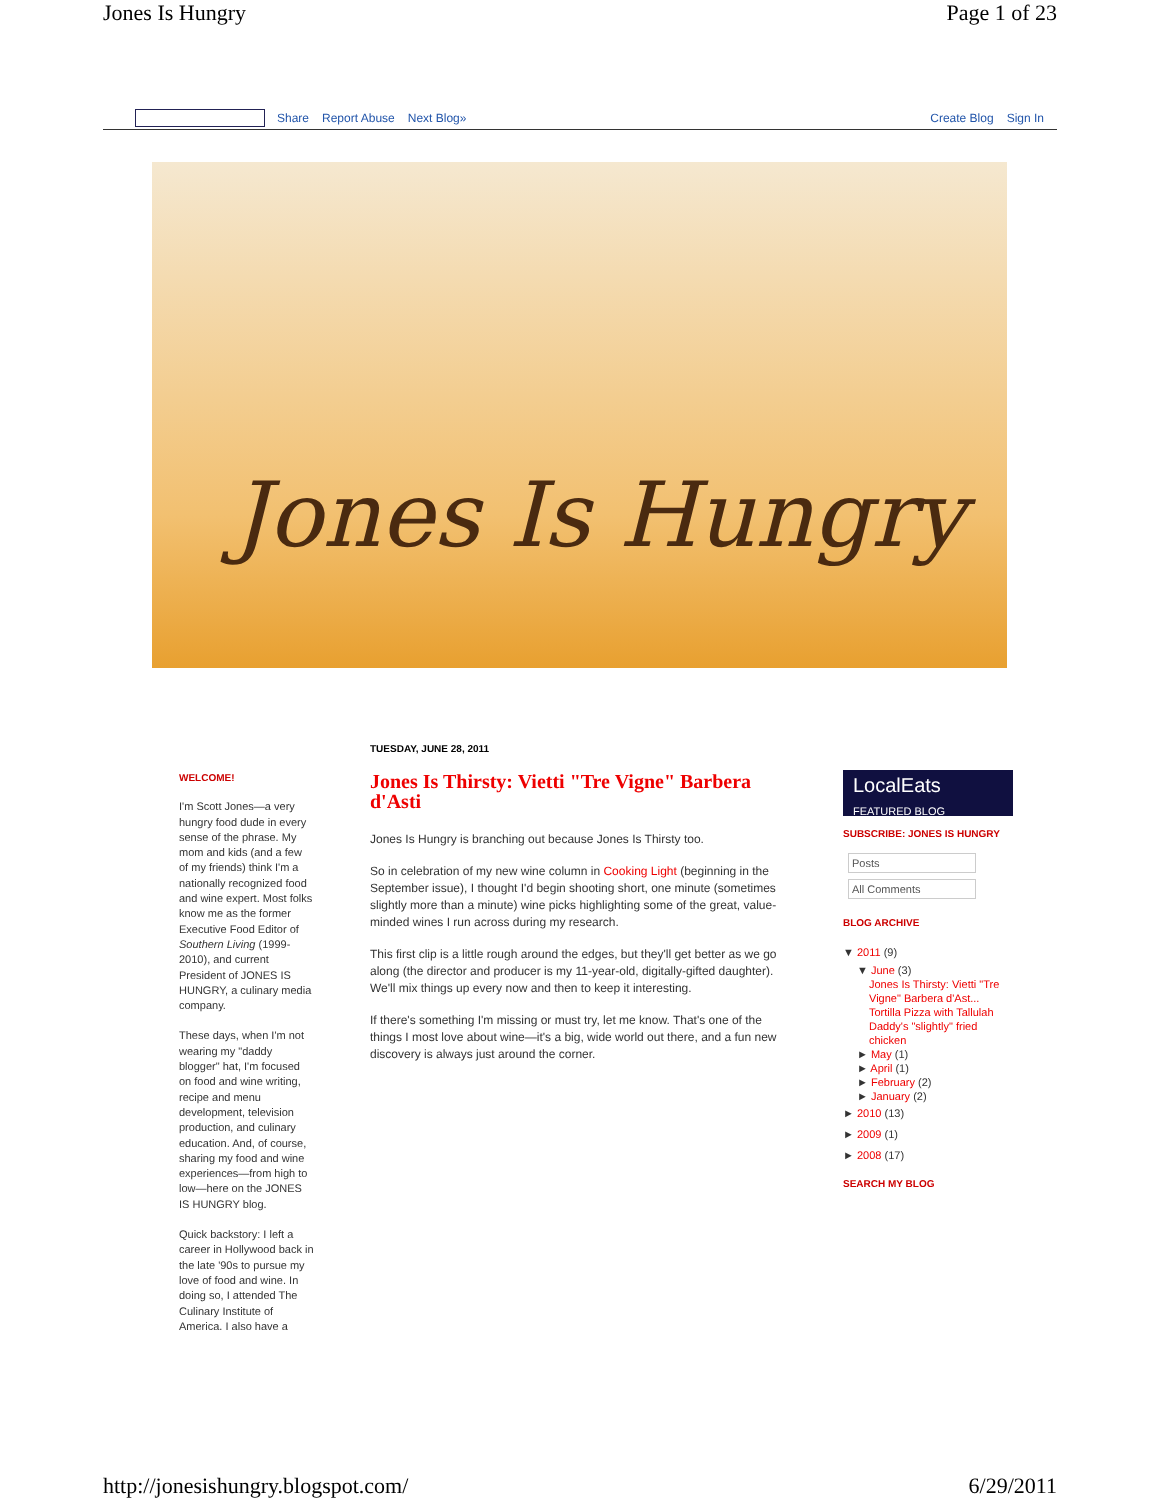Jones Is Hungry Page 1 of 23
Share Report Abuse Next Blog» Create Blog Sign In
Jones Is Hungry
WELCOME!
I'm Scott Jones—a very hungry food dude in every sense of the phrase. My mom and kids (and a few of my friends) think I'm a nationally recognized food and wine expert. Most folks know me as the former Executive Food Editor of Southern Living (1999-2010), and current President of JONES IS HUNGRY, a culinary media company.
These days, when I'm not wearing my "daddy blogger" hat, I'm focused on food and wine writing, recipe and menu development, television production, and culinary education. And, of course, sharing my food and wine experiences—from high to low—here on the JONES IS HUNGRY blog.
Quick backstory: I left a career in Hollywood back in the late '90s to pursue my love of food and wine. In doing so, I attended The Culinary Institute of America. I also have a
TUESDAY, JUNE 28, 2011
Jones Is Thirsty: Vietti "Tre Vigne" Barbera d'Asti
Jones Is Hungry is branching out because Jones Is Thirsty too.
So in celebration of my new wine column in Cooking Light (beginning in the September issue), I thought I'd begin shooting short, one minute (sometimes slightly more than a minute) wine picks highlighting some of the great, value-minded wines I run across during my research.
This first clip is a little rough around the edges, but they'll get better as we go along (the director and producer is my 11-year-old, digitally-gifted daughter). We'll mix things up every now and then to keep it interesting.
If there's something I'm missing or must try, let me know. That's one of the things I most love about wine—it's a big, wide world out there, and a fun new discovery is always just around the corner.
LocalEats FEATURED BLOG
SUBSCRIBE: JONES IS HUNGRY
Posts
All Comments
BLOG ARCHIVE
▼ 2011 (9)
▼ June (3)
Jones Is Thirsty: Vietti "Tre Vigne" Barbera d'Ast...
Tortilla Pizza with Tallulah
Daddy's "slightly" fried chicken
► May (1)
► April (1)
► February (2)
► January (2)
► 2010 (13)
► 2009 (1)
► 2008 (17)
SEARCH MY BLOG
http://jonesishungry.blogspot.com/ 6/29/2011